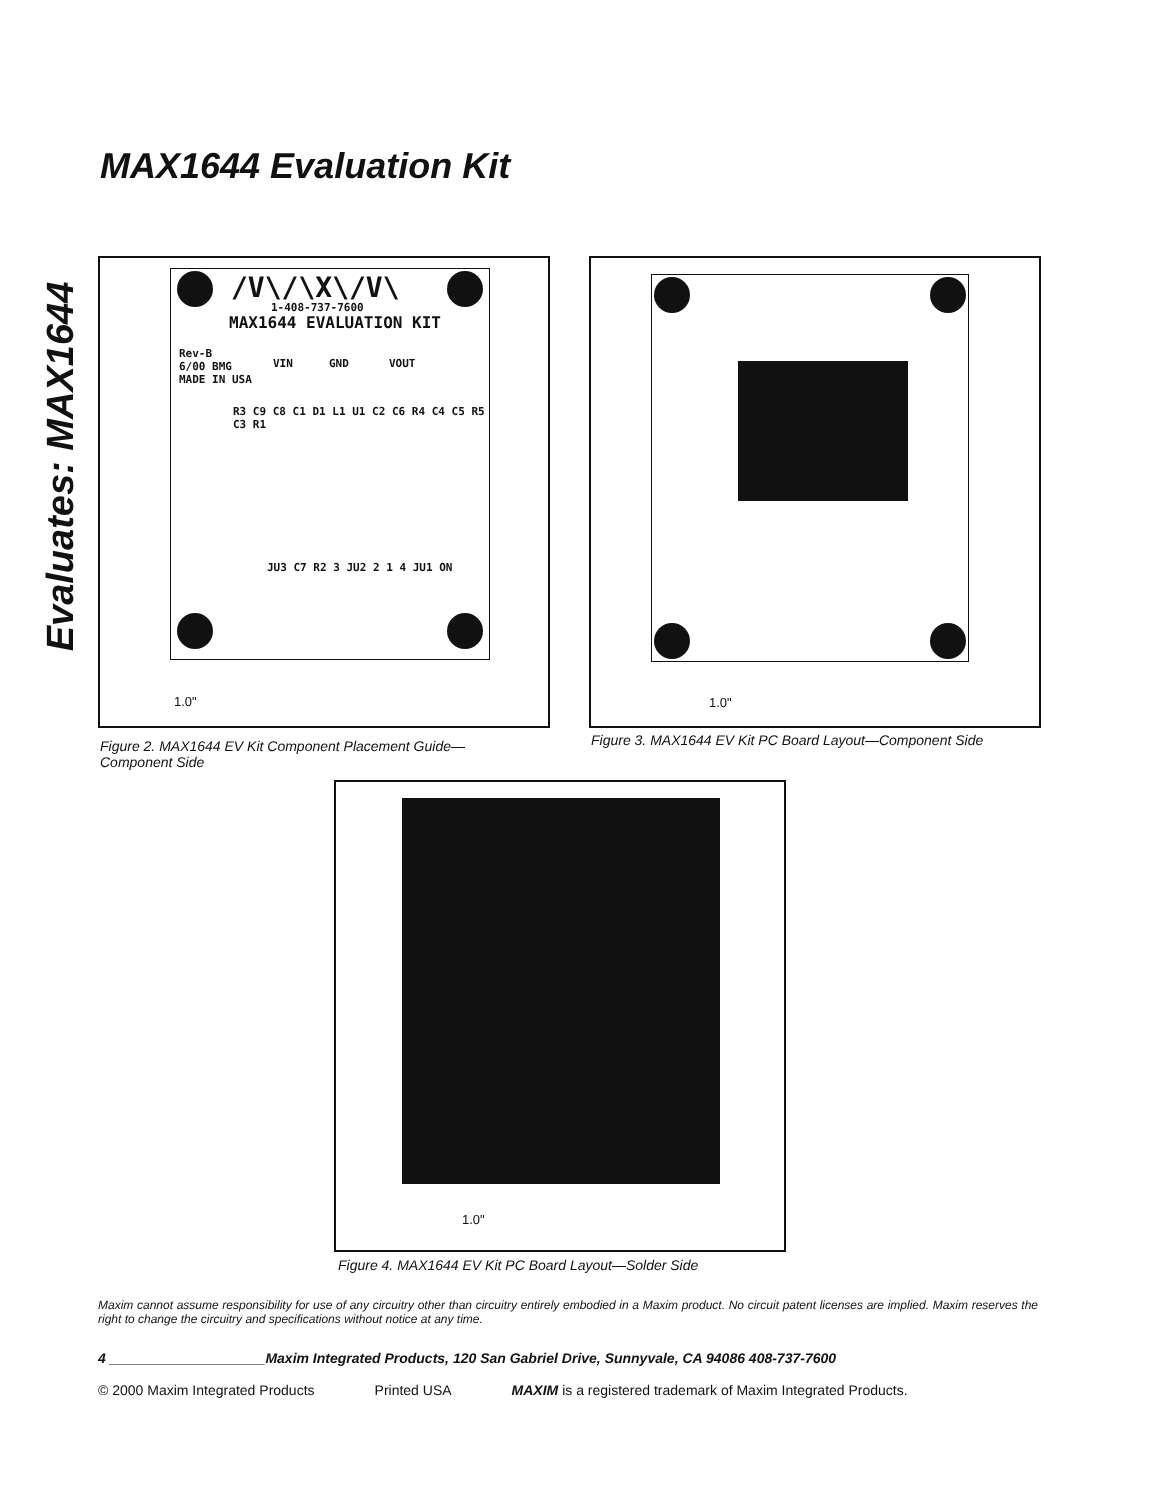Evaluates: MAX1644
MAX1644 Evaluation Kit
/V\/\X\/V\
1-408-737-7600
MAX1644 EVALUATION KIT
Rev-B
6/00 BMG
MADE IN USA
VIN GND VOUT
R3 C9 C8 C1 D1 L1 U1 C2 C6 R4 C4 C5 R5 C3 R1
JU3 C7 R2 3 JU2 2 1 4 JU1 ON
1.0"
Figure 2. MAX1644 EV Kit Component Placement Guide—
Component Side
1.0"
Figure 3. MAX1644 EV Kit PC Board Layout—Component Side
1.0"
Figure 4. MAX1644 EV Kit PC Board Layout—Solder Side
Maxim cannot assume responsibility for use of any circuitry other than circuitry entirely embodied in a Maxim product. No circuit patent licenses are implied. Maxim reserves the right to change the circuitry and specifications without notice at any time.
4 ____________________Maxim Integrated Products, 120 San Gabriel Drive, Sunnyvale, CA 94086 408-737-7600
© 2000 Maxim Integrated Products Printed USA MAXIM is a registered trademark of Maxim Integrated Products.